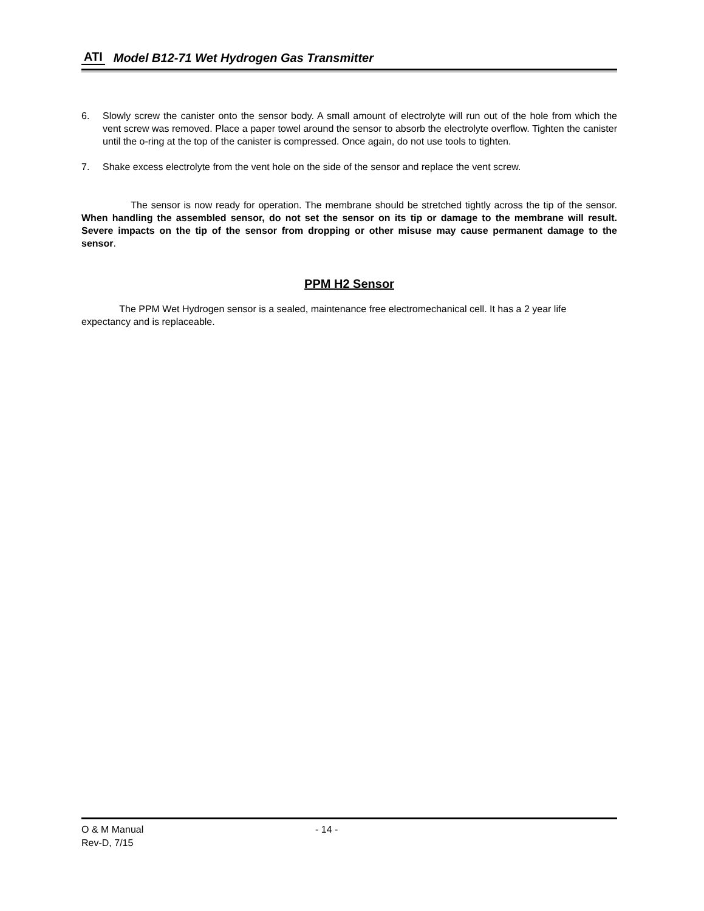ATI Model B12-71 Wet Hydrogen Gas Transmitter
6. Slowly screw the canister onto the sensor body. A small amount of electrolyte will run out of the hole from which the vent screw was removed. Place a paper towel around the sensor to absorb the electrolyte overflow. Tighten the canister until the o-ring at the top of the canister is compressed. Once again, do not use tools to tighten.
7. Shake excess electrolyte from the vent hole on the side of the sensor and replace the vent screw.
The sensor is now ready for operation. The membrane should be stretched tightly across the tip of the sensor. When handling the assembled sensor, do not set the sensor on its tip or damage to the membrane will result. Severe impacts on the tip of the sensor from dropping or other misuse may cause permanent damage to the sensor.
PPM H2 Sensor
The PPM Wet Hydrogen sensor is a sealed, maintenance free electromechanical cell. It has a 2 year life expectancy and is replaceable.
O & M Manual - 14 -
Rev-D, 7/15